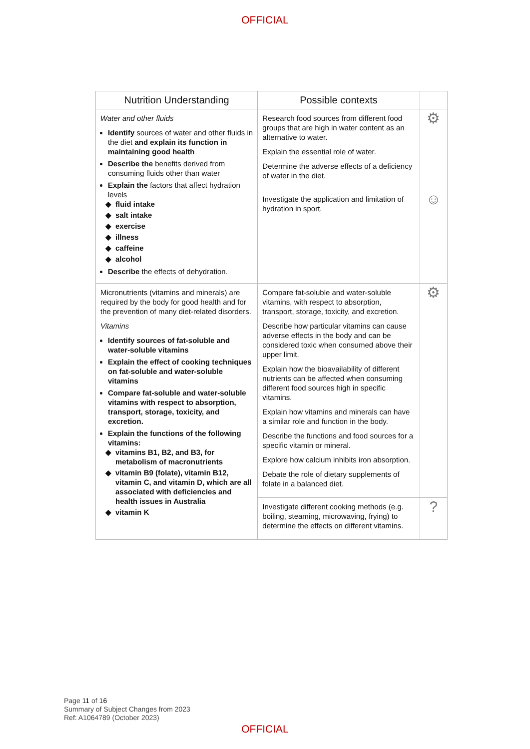OFFICIAL
| Nutrition Understanding | Possible contexts | |
| --- | --- | --- |
| Water and other fluids Identify sources of water and other fluids in the diet and explain its function in maintaining good health Describe the benefits derived from consuming fluids other than water Explain the factors that affect hydration levels fluid intake salt intake exercise illness caffeine alcohol Describe the effects of dehydration. | Research food sources from different food groups that are high in water content as an alternative to water. Explain the essential role of water. Determine the adverse effects of a deficiency of water in the diet. | ⚙ |
| | Investigate the application and limitation of hydration in sport. | ☺ |
| Micronutrients (vitamins and minerals) are required by the body for good health and for the prevention of many diet-related disorders. Vitamins Identify sources of fat-soluble and water-soluble vitamins Explain the effect of cooking techniques on fat-soluble and water-soluble vitamins Compare fat-soluble and water-soluble vitamins with respect to absorption, transport, storage, toxicity, and excretion. Explain the functions of the following vitamins: vitamins B1, B2, and B3, for metabolism of macronutrients vitamin B9 (folate), vitamin B12, vitamin C, and vitamin D, which are all associated with deficiencies and health issues in Australia vitamin K | Compare fat-soluble and water-soluble vitamins, with respect to absorption, transport, storage, toxicity, and excretion. Describe how particular vitamins can cause adverse effects in the body and can be considered toxic when consumed above their upper limit. Explain how the bioavailability of different nutrients can be affected when consuming different food sources high in specific vitamins. Explain how vitamins and minerals can have a similar role and function in the body. Describe the functions and food sources for a specific vitamin or mineral. Explore how calcium inhibits iron absorption. Debate the role of dietary supplements of folate in a balanced diet. | ⚙ |
| | Investigate different cooking methods (e.g. boiling, steaming, microwaving, frying) to determine the effects on different vitamins. | ? |
Page 11 of 16
Summary of Subject Changes from 2023
Ref: A1064789 (October 2023)
OFFICIAL